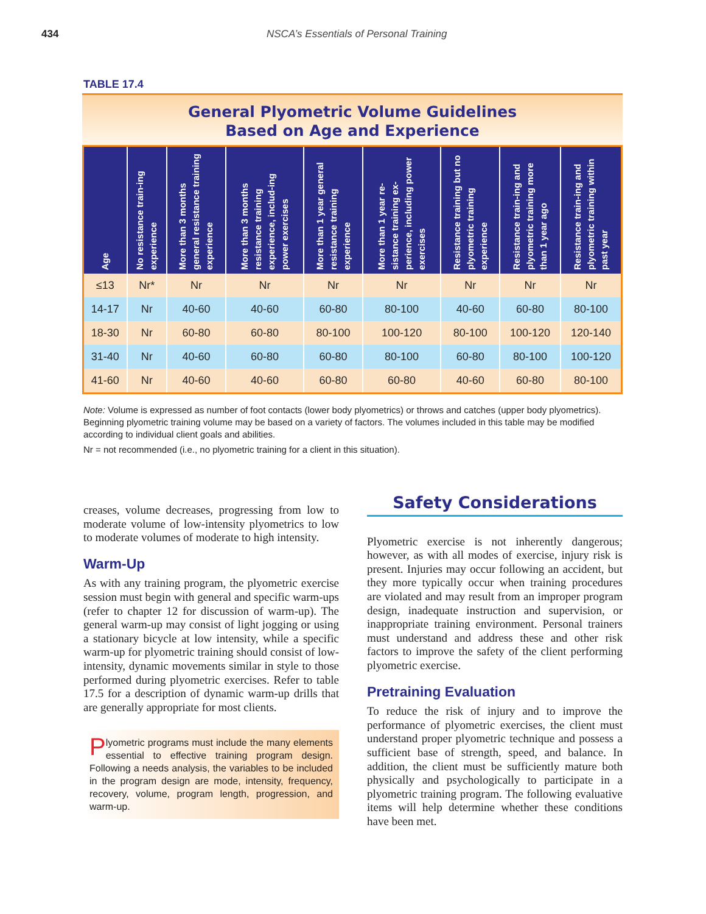434 NSCA’s Essentials of Personal Training
TABLE 17.4
General Plyometric Volume Guidelines
Based on Age and Experience
| Age | No resistance train-ing experience | More than 3 months general resistance training experience | More than 3 months resistance training experience, includ-ing power exercises | More than 1 year general resistance training experience | More than 1 year re-sistance training ex-perience, including power exercises | Resistance training but no plyometric training experience | Resistance train-ing and plyometric training more than 1 year ago | Resistance train-ing and plyometric training within past year |
| --- | --- | --- | --- | --- | --- | --- | --- | --- |
| ≤13 | Nr* | Nr | Nr | Nr | Nr | Nr | Nr | Nr |
| 14-17 | Nr | 40-60 | 40-60 | 60-80 | 80-100 | 40-60 | 60-80 | 80-100 |
| 18-30 | Nr | 60-80 | 60-80 | 80-100 | 100-120 | 80-100 | 100-120 | 120-140 |
| 31-40 | Nr | 40-60 | 60-80 | 60-80 | 80-100 | 60-80 | 80-100 | 100-120 |
| 41-60 | Nr | 40-60 | 40-60 | 60-80 | 60-80 | 40-60 | 60-80 | 80-100 |
Note: Volume is expressed as number of foot contacts (lower body plyometrics) or throws and catches (upper body plyometrics). Beginning plyometric training volume may be based on a variety of factors. The volumes included in this table may be modified according to individual client goals and abilities.
Nr = not recommended (i.e., no plyometric training for a client in this situation).
creases, volume decreases, progressing from low to moderate volume of low-intensity plyometrics to low to moderate volumes of moderate to high intensity.
Warm-Up
As with any training program, the plyometric exercise session must begin with general and specific warm-ups (refer to chapter 12 for discussion of warm-up). The general warm-up may consist of light jogging or using a stationary bicycle at low intensity, while a specific warm-up for plyometric training should consist of low-intensity, dynamic movements similar in style to those performed during plyometric exercises. Refer to table 17.5 for a description of dynamic warm-up drills that are generally appropriate for most clients.
Plyometric programs must include the many elements essential to effective training program design. Following a needs analysis, the variables to be included in the program design are mode, intensity, frequency, recovery, volume, program length, progression, and warm-up.
Safety Considerations
Plyometric exercise is not inherently dangerous; however, as with all modes of exercise, injury risk is present. Injuries may occur following an accident, but they more typically occur when training procedures are violated and may result from an improper program design, inadequate instruction and supervision, or inappropriate training environment. Personal trainers must understand and address these and other risk factors to improve the safety of the client performing plyometric exercise.
Pretraining Evaluation
To reduce the risk of injury and to improve the performance of plyometric exercises, the client must understand proper plyometric technique and possess a sufficient base of strength, speed, and balance. In addition, the client must be sufficiently mature both physically and psychologically to participate in a plyometric training program. The following evaluative items will help determine whether these conditions have been met.